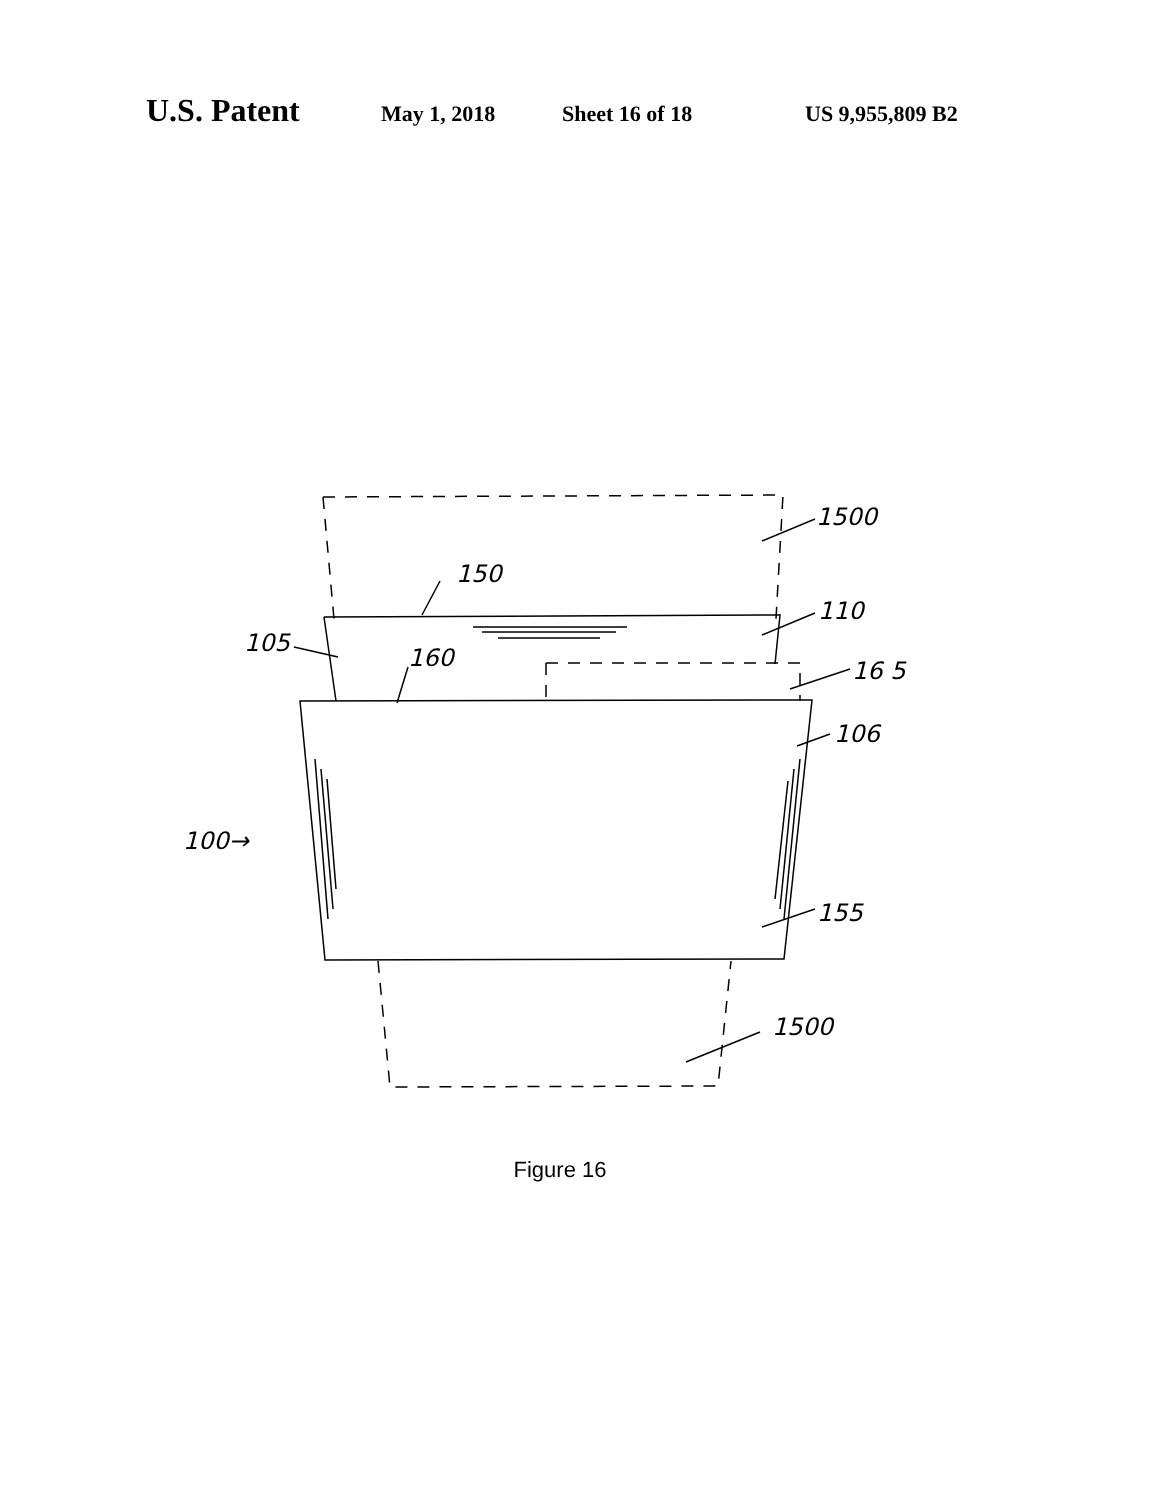U.S. Patent May 1, 2018 Sheet 16 of 18 US 9,955,809 B2
1500
150
110
105
160
16 5
106
100→
155
1500
Figure 16